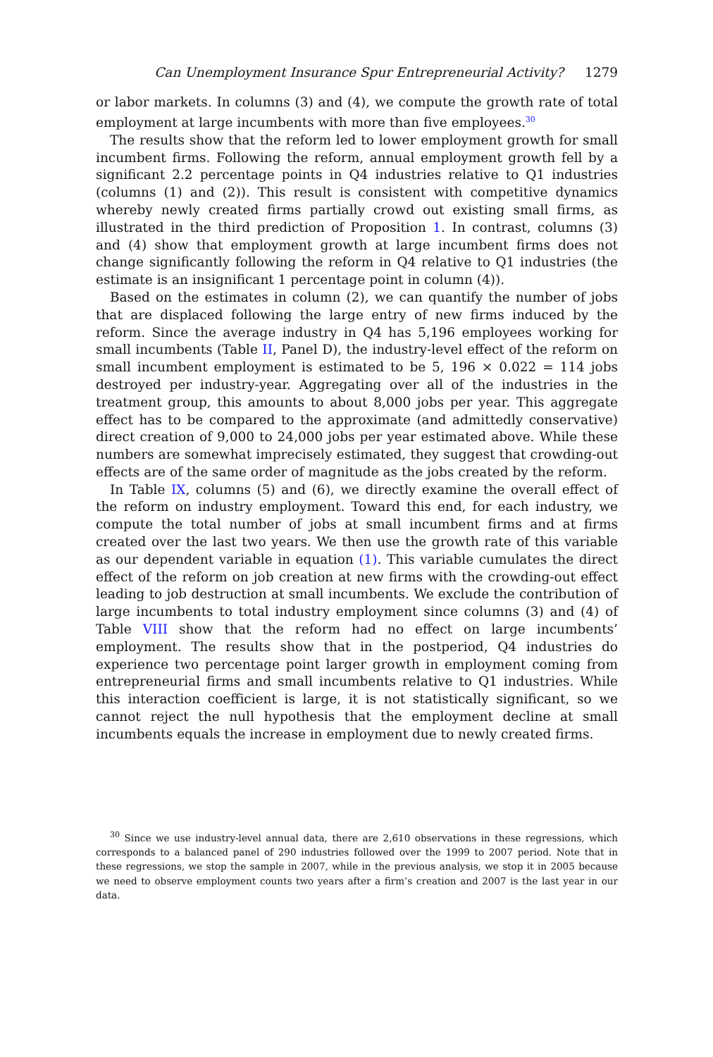Can Unemployment Insurance Spur Entrepreneurial Activity? 1279
or labor markets. In columns (3) and (4), we compute the growth rate of total employment at large incumbents with more than five employees.<sup>30</sup>
The results show that the reform led to lower employment growth for small incumbent firms. Following the reform, annual employment growth fell by a significant 2.2 percentage points in Q4 industries relative to Q1 industries (columns (1) and (2)). This result is consistent with competitive dynamics whereby newly created firms partially crowd out existing small firms, as illustrated in the third prediction of Proposition 1. In contrast, columns (3) and (4) show that employment growth at large incumbent firms does not change significantly following the reform in Q4 relative to Q1 industries (the estimate is an insignificant 1 percentage point in column (4)).
Based on the estimates in column (2), we can quantify the number of jobs that are displaced following the large entry of new firms induced by the reform. Since the average industry in Q4 has 5,196 employees working for small incumbents (Table II, Panel D), the industry-level effect of the reform on small incumbent employment is estimated to be 5, 196 × 0.022 = 114 jobs destroyed per industry-year. Aggregating over all of the industries in the treatment group, this amounts to about 8,000 jobs per year. This aggregate effect has to be compared to the approximate (and admittedly conservative) direct creation of 9,000 to 24,000 jobs per year estimated above. While these numbers are somewhat imprecisely estimated, they suggest that crowding-out effects are of the same order of magnitude as the jobs created by the reform.
In Table IX, columns (5) and (6), we directly examine the overall effect of the reform on industry employment. Toward this end, for each industry, we compute the total number of jobs at small incumbent firms and at firms created over the last two years. We then use the growth rate of this variable as our dependent variable in equation (1). This variable cumulates the direct effect of the reform on job creation at new firms with the crowding-out effect leading to job destruction at small incumbents. We exclude the contribution of large incumbents to total industry employment since columns (3) and (4) of Table VIII show that the reform had no effect on large incumbents’ employment. The results show that in the postperiod, Q4 industries do experience two percentage point larger growth in employment coming from entrepreneurial firms and small incumbents relative to Q1 industries. While this interaction coefficient is large, it is not statistically significant, so we cannot reject the null hypothesis that the employment decline at small incumbents equals the increase in employment due to newly created firms.
<sup>30</sup> Since we use industry-level annual data, there are 2,610 observations in these regressions, which corresponds to a balanced panel of 290 industries followed over the 1999 to 2007 period. Note that in these regressions, we stop the sample in 2007, while in the previous analysis, we stop it in 2005 because we need to observe employment counts two years after a firm’s creation and 2007 is the last year in our data.